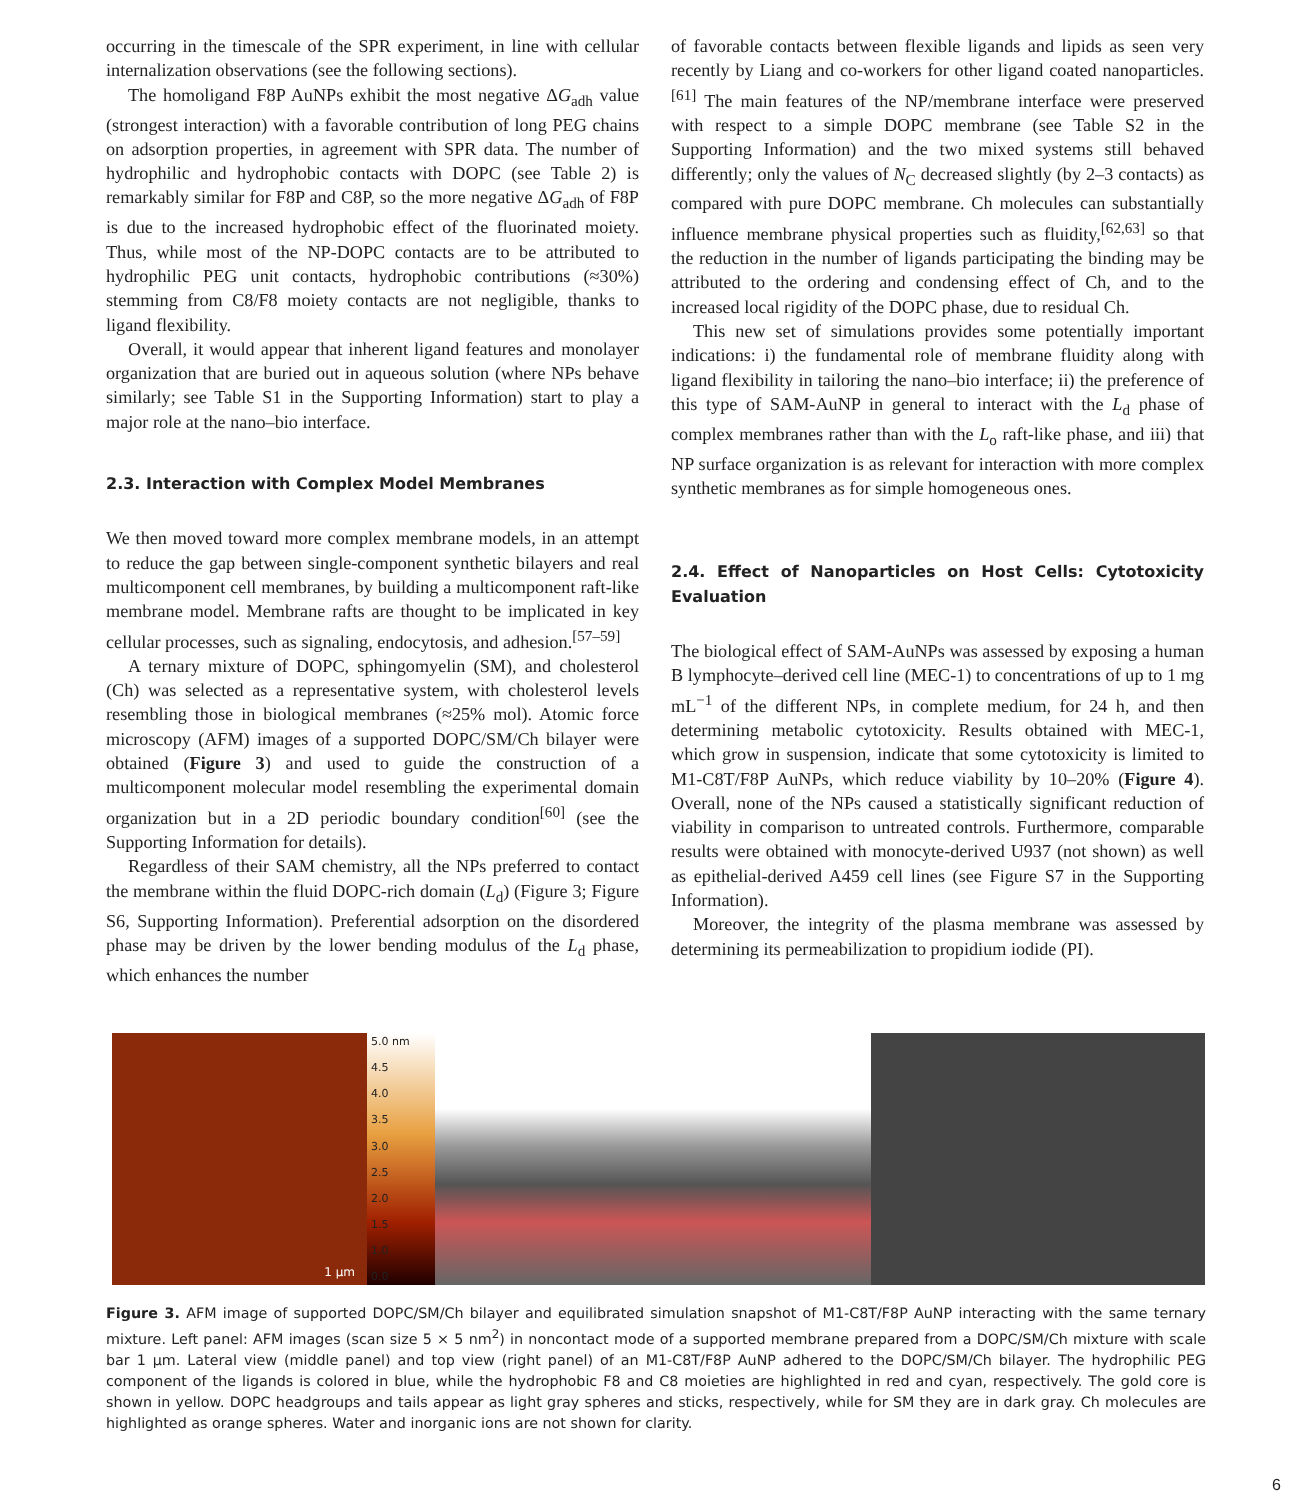occurring in the timescale of the SPR experiment, in line with cellular internalization observations (see the following sections).
The homoligand F8P AuNPs exhibit the most negative ΔG<sub>adh</sub> value (strongest interaction) with a favorable contribution of long PEG chains on adsorption properties, in agreement with SPR data. The number of hydrophilic and hydrophobic contacts with DOPC (see Table 2) is remarkably similar for F8P and C8P, so the more negative ΔG<sub>adh</sub> of F8P is due to the increased hydrophobic effect of the fluorinated moiety. Thus, while most of the NP-DOPC contacts are to be attributed to hydrophilic PEG unit contacts, hydrophobic contributions (≈30%) stemming from C8/F8 moiety contacts are not negligible, thanks to ligand flexibility.
Overall, it would appear that inherent ligand features and monolayer organization that are buried out in aqueous solution (where NPs behave similarly; see Table S1 in the Supporting Information) start to play a major role at the nano–bio interface.
2.3. Interaction with Complex Model Membranes
We then moved toward more complex membrane models, in an attempt to reduce the gap between single-component synthetic bilayers and real multicomponent cell membranes, by building a multicomponent raft-like membrane model. Membrane rafts are thought to be implicated in key cellular processes, such as signaling, endocytosis, and adhesion.<sup>[57–59]</sup>
A ternary mixture of DOPC, sphingomyelin (SM), and cholesterol (Ch) was selected as a representative system, with cholesterol levels resembling those in biological membranes (≈25% mol). Atomic force microscopy (AFM) images of a supported DOPC/SM/Ch bilayer were obtained (Figure 3) and used to guide the construction of a multicomponent molecular model resembling the experimental domain organization but in a 2D periodic boundary condition<sup>[60]</sup> (see the Supporting Information for details).
Regardless of their SAM chemistry, all the NPs preferred to contact the membrane within the fluid DOPC-rich domain (L<sub>d</sub>) (Figure 3; Figure S6, Supporting Information). Preferential adsorption on the disordered phase may be driven by the lower bending modulus of the L<sub>d</sub> phase, which enhances the number
of favorable contacts between flexible ligands and lipids as seen very recently by Liang and co-workers for other ligand coated nanoparticles.<sup>[61]</sup> The main features of the NP/membrane interface were preserved with respect to a simple DOPC membrane (see Table S2 in the Supporting Information) and the two mixed systems still behaved differently; only the values of N<sub>C</sub> decreased slightly (by 2–3 contacts) as compared with pure DOPC membrane. Ch molecules can substantially influence membrane physical properties such as fluidity,<sup>[62,63]</sup> so that the reduction in the number of ligands participating the binding may be attributed to the ordering and condensing effect of Ch, and to the increased local rigidity of the DOPC phase, due to residual Ch.
This new set of simulations provides some potentially important indications: i) the fundamental role of membrane fluidity along with ligand flexibility in tailoring the nano–bio interface; ii) the preference of this type of SAM-AuNP in general to interact with the L<sub>d</sub> phase of complex membranes rather than with the L<sub>o</sub> raft-like phase, and iii) that NP surface organization is as relevant for interaction with more complex synthetic membranes as for simple homogeneous ones.
2.4. Effect of Nanoparticles on Host Cells: Cytotoxicity Evaluation
The biological effect of SAM-AuNPs was assessed by exposing a human B lymphocyte–derived cell line (MEC-1) to concentrations of up to 1 mg mL<sup>−1</sup> of the different NPs, in complete medium, for 24 h, and then determining metabolic cytotoxicity. Results obtained with MEC-1, which grow in suspension, indicate that some cytotoxicity is limited to M1-C8T/F8P AuNPs, which reduce viability by 10–20% (Figure 4). Overall, none of the NPs caused a statistically significant reduction of viability in comparison to untreated controls. Furthermore, comparable results were obtained with monocyte-derived U937 (not shown) as well as epithelial-derived A459 cell lines (see Figure S7 in the Supporting Information).
Moreover, the integrity of the plasma membrane was assessed by determining its permeabilization to propidium iodide (PI).
1 μm
5.0 nm
4.5
4.0
3.5
3.0
2.5
2.0
1.5
1.0
0.0
Figure 3. AFM image of supported DOPC/SM/Ch bilayer and equilibrated simulation snapshot of M1-C8T/F8P AuNP interacting with the same ternary mixture. Left panel: AFM images (scan size 5 × 5 nm<sup>2</sup>) in noncontact mode of a supported membrane prepared from a DOPC/SM/Ch mixture with scale bar 1 μm. Lateral view (middle panel) and top view (right panel) of an M1-C8T/F8P AuNP adhered to the DOPC/SM/Ch bilayer. The hydrophilic PEG component of the ligands is colored in blue, while the hydrophobic F8 and C8 moieties are highlighted in red and cyan, respectively. The gold core is shown in yellow. DOPC headgroups and tails appear as light gray spheres and sticks, respectively, while for SM they are in dark gray. Ch molecules are highlighted as orange spheres. Water and inorganic ions are not shown for clarity.
6